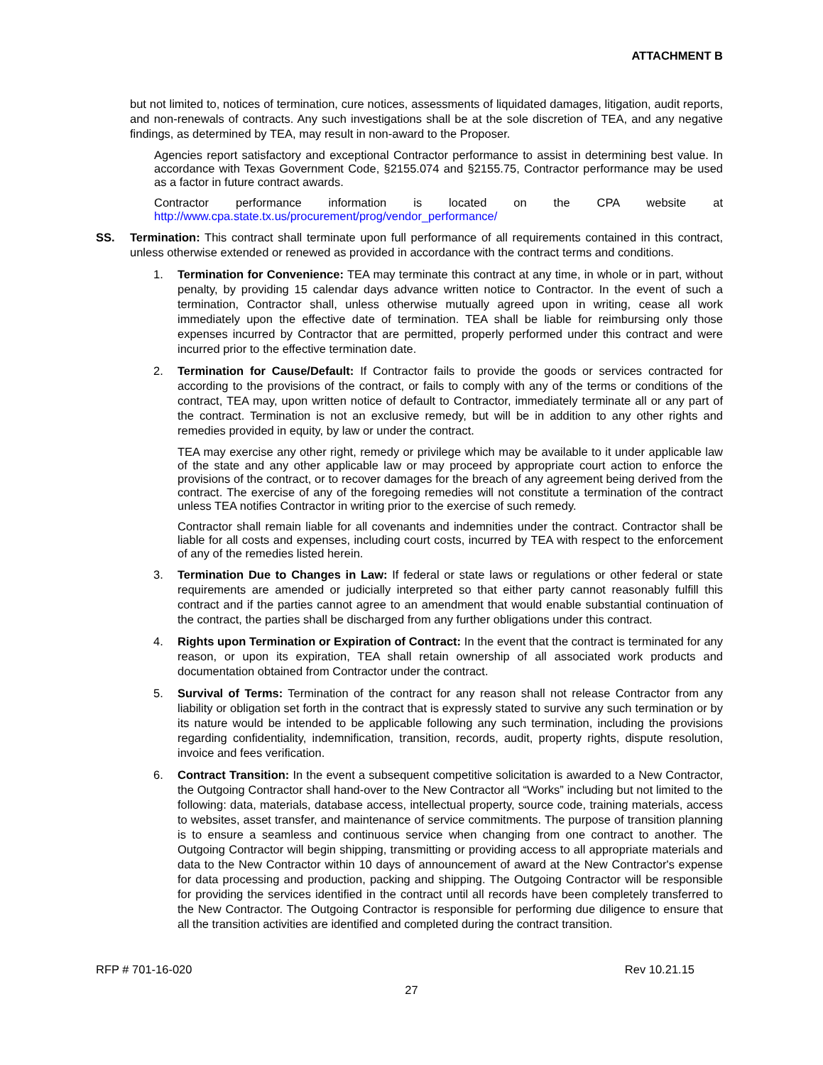ATTACHMENT B
but not limited to, notices of termination, cure notices, assessments of liquidated damages, litigation, audit reports, and non-renewals of contracts. Any such investigations shall be at the sole discretion of TEA, and any negative findings, as determined by TEA, may result in non-award to the Proposer.
Agencies report satisfactory and exceptional Contractor performance to assist in determining best value. In accordance with Texas Government Code, §2155.074 and §2155.75, Contractor performance may be used as a factor in future contract awards.
Contractor performance information is located on the CPA website at
http://www.cpa.state.tx.us/procurement/prog/vendor_performance/
SS. Termination: This contract shall terminate upon full performance of all requirements contained in this contract, unless otherwise extended or renewed as provided in accordance with the contract terms and conditions.
1. Termination for Convenience: TEA may terminate this contract at any time, in whole or in part, without penalty, by providing 15 calendar days advance written notice to Contractor. In the event of such a termination, Contractor shall, unless otherwise mutually agreed upon in writing, cease all work immediately upon the effective date of termination. TEA shall be liable for reimbursing only those expenses incurred by Contractor that are permitted, properly performed under this contract and were incurred prior to the effective termination date.
2. Termination for Cause/Default: If Contractor fails to provide the goods or services contracted for according to the provisions of the contract, or fails to comply with any of the terms or conditions of the contract, TEA may, upon written notice of default to Contractor, immediately terminate all or any part of the contract. Termination is not an exclusive remedy, but will be in addition to any other rights and remedies provided in equity, by law or under the contract.
TEA may exercise any other right, remedy or privilege which may be available to it under applicable law of the state and any other applicable law or may proceed by appropriate court action to enforce the provisions of the contract, or to recover damages for the breach of any agreement being derived from the contract. The exercise of any of the foregoing remedies will not constitute a termination of the contract unless TEA notifies Contractor in writing prior to the exercise of such remedy.
Contractor shall remain liable for all covenants and indemnities under the contract. Contractor shall be liable for all costs and expenses, including court costs, incurred by TEA with respect to the enforcement of any of the remedies listed herein.
3. Termination Due to Changes in Law: If federal or state laws or regulations or other federal or state requirements are amended or judicially interpreted so that either party cannot reasonably fulfill this contract and if the parties cannot agree to an amendment that would enable substantial continuation of the contract, the parties shall be discharged from any further obligations under this contract.
4. Rights upon Termination or Expiration of Contract: In the event that the contract is terminated for any reason, or upon its expiration, TEA shall retain ownership of all associated work products and documentation obtained from Contractor under the contract.
5. Survival of Terms: Termination of the contract for any reason shall not release Contractor from any liability or obligation set forth in the contract that is expressly stated to survive any such termination or by its nature would be intended to be applicable following any such termination, including the provisions regarding confidentiality, indemnification, transition, records, audit, property rights, dispute resolution, invoice and fees verification.
6. Contract Transition: In the event a subsequent competitive solicitation is awarded to a New Contractor, the Outgoing Contractor shall hand-over to the New Contractor all “Works” including but not limited to the following: data, materials, database access, intellectual property, source code, training materials, access to websites, asset transfer, and maintenance of service commitments. The purpose of transition planning is to ensure a seamless and continuous service when changing from one contract to another. The Outgoing Contractor will begin shipping, transmitting or providing access to all appropriate materials and data to the New Contractor within 10 days of announcement of award at the New Contractor's expense for data processing and production, packing and shipping. The Outgoing Contractor will be responsible for providing the services identified in the contract until all records have been completely transferred to the New Contractor. The Outgoing Contractor is responsible for performing due diligence to ensure that all the transition activities are identified and completed during the contract transition.
RFP # 701-16-020 Rev 10.21.15
27